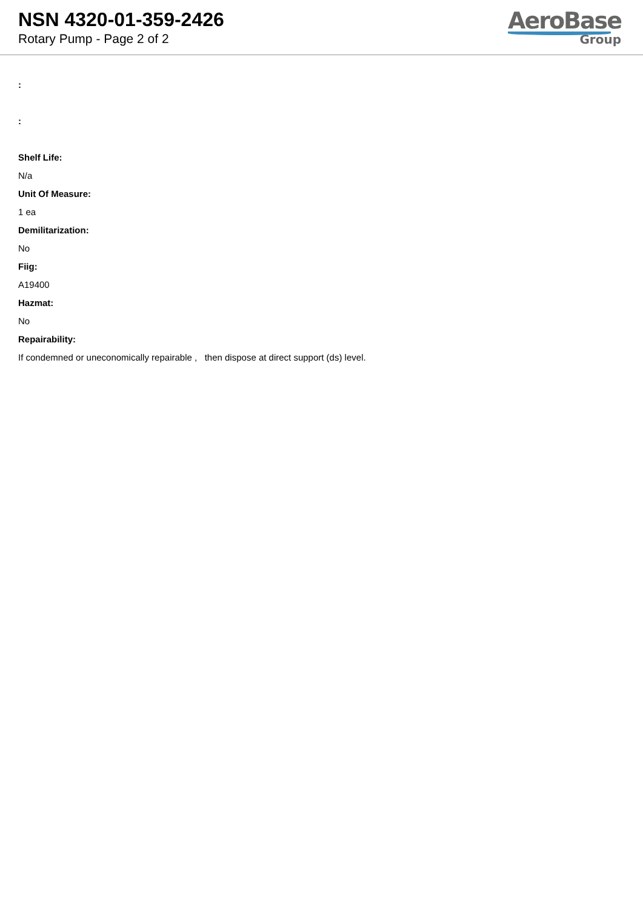NSN 4320-01-359-2426
Rotary Pump - Page 2 of 2
AeroBase
Group
:
:
Shelf Life:
N/a
Unit Of Measure:
1 ea
Demilitarization:
No
Fiig:
A19400
Hazmat:
No
Repairability:
If condemned or uneconomically repairable , then dispose at direct support (ds) level.